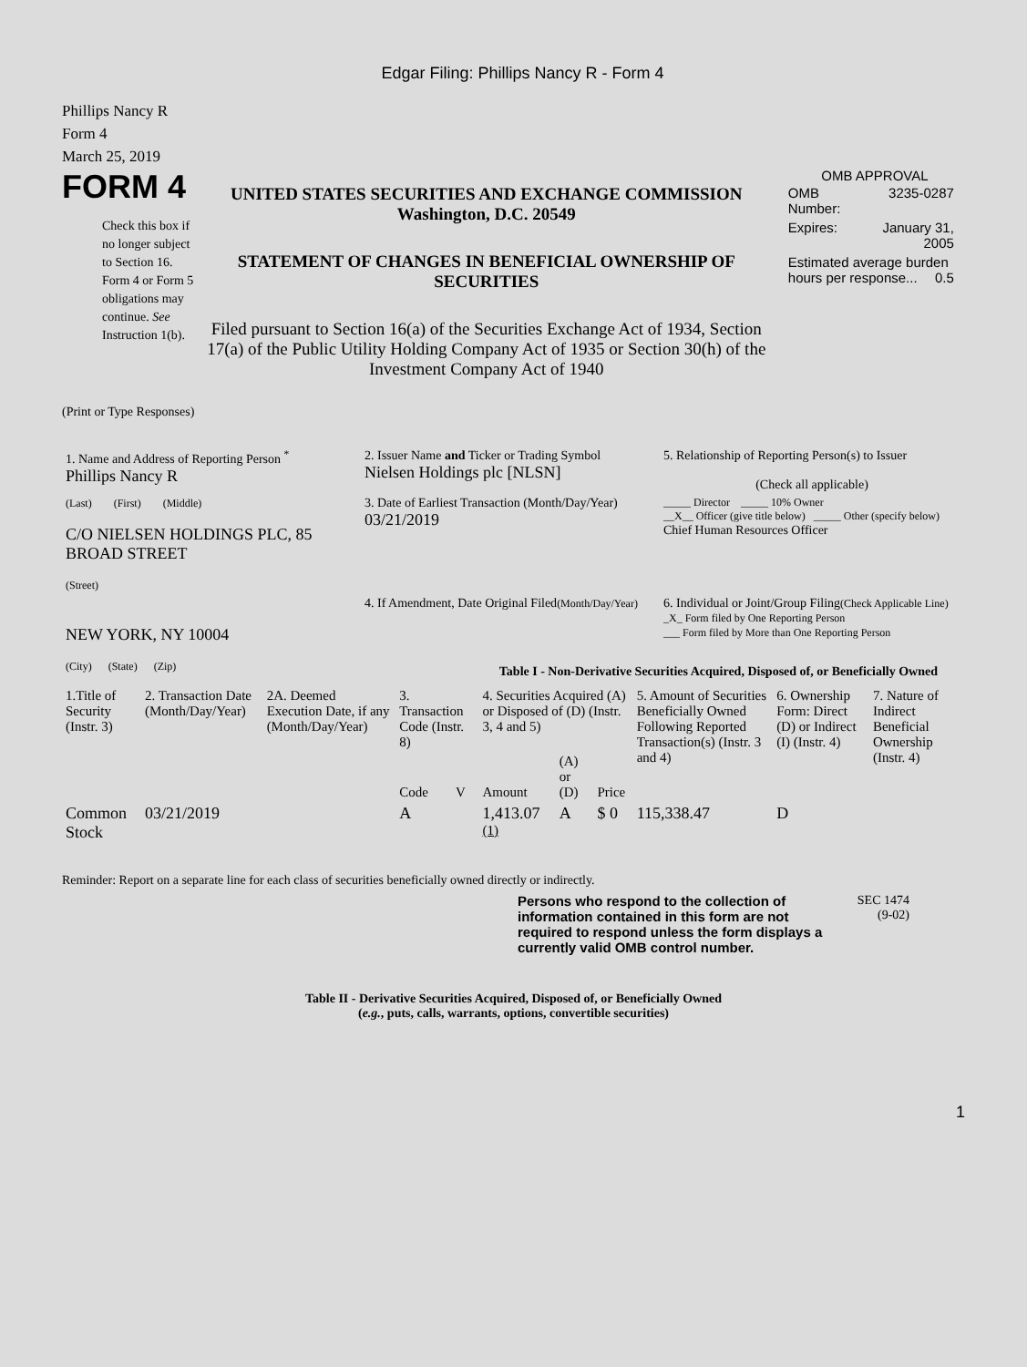Edgar Filing: Phillips Nancy R - Form 4
Phillips Nancy R
Form 4
March 25, 2019
FORM 4
Check this box if no longer subject to Section 16. Form 4 or Form 5 obligations may continue. See Instruction 1(b).
UNITED STATES SECURITIES AND EXCHANGE COMMISSION
Washington, D.C. 20549
STATEMENT OF CHANGES IN BENEFICIAL OWNERSHIP OF SECURITIES
Filed pursuant to Section 16(a) of the Securities Exchange Act of 1934, Section 17(a) of the Public Utility Holding Company Act of 1935 or Section 30(h) of the Investment Company Act of 1940
OMB APPROVAL
| OMB Number: | 3235-0287 |
| Expires: | January 31, 2005 |
| Estimated average burden hours per response... 0.5 | |
(Print or Type Responses)
| 1. Name and Address of Reporting Person <sup>*</sup> Phillips Nancy R | 2. Issuer Name and Ticker or Trading Symbol Nielsen Holdings plc [NLSN] | 5. Relationship of Reporting Person(s) to Issuer (Check all applicable) |
| (Last) (First) (Middle) C/O NIELSEN HOLDINGS PLC, 85 BROAD STREET (Street) | 3. Date of Earliest Transaction (Month/Day/Year) 03/21/2019 | _____ Director _____ 10% Owner __X__ Officer (give title below) _____ Other (specify below) Chief Human Resources Officer |
| NEW YORK, NY 10004 (City) (State) (Zip) | 4. If Amendment, Date Original Filed (Month/Day/Year) | 6. Individual or Joint/Group Filing (Check Applicable Line) _X_ Form filed by One Reporting Person ___ Form filed by More than One Reporting Person |
Table I - Non-Derivative Securities Acquired, Disposed of, or Beneficially Owned
| 1.Title of Security (Instr. 3) | 2. Transaction Date (Month/Day/Year) | 2A. Deemed Execution Date, if any (Month/Day/Year) | 3. Transaction Code (Instr. 8) | | 4. Securities Acquired (A) or Disposed of (D) (Instr. 3, 4 and 5) | | | 5. Amount of Securities Beneficially Owned Following Reported Transaction(s) (Instr. 3 and 4) | 6. Ownership Form: Direct (D) or Indirect (I) (Instr. 4) | 7. Nature of Indirect Beneficial Ownership (Instr. 4) |
| --- | --- | --- | --- | --- | --- | --- | --- | --- | --- | --- |
| | | | Code | V | Amount | (A) or (D) | Price | | | |
| Common Stock | 03/21/2019 | | A | | 1,413.07 <sup>(1)</sup> | A | $ 0 | 115,338.47 | D | |
Reminder: Report on a separate line for each class of securities beneficially owned directly or indirectly.
Persons who respond to the collection of information contained in this form are not required to respond unless the form displays a currently valid OMB control number.
SEC 1474
(9-02)
Table II - Derivative Securities Acquired, Disposed of, or Beneficially Owned
(e.g., puts, calls, warrants, options, convertible securities)
1